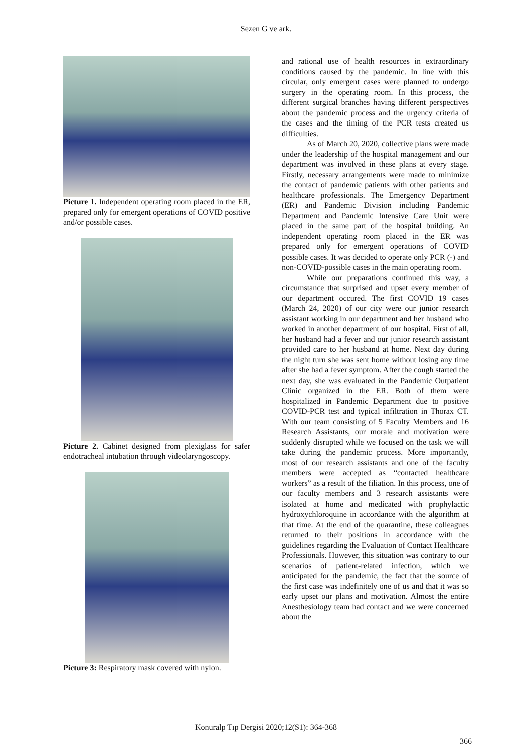Sezen G ve ark.
Picture 1. Independent operating room placed in the ER, prepared only for emergent operations of COVID positive and/or possible cases.
Picture 2. Cabinet designed from plexiglass for safer endotracheal intubation through videolaryngoscopy.
Picture 3: Respiratory mask covered with nylon.
and rational use of health resources in extraordinary conditions caused by the pandemic. In line with this circular, only emergent cases were planned to undergo surgery in the operating room. In this process, the different surgical branches having different perspectives about the pandemic process and the urgency criteria of the cases and the timing of the PCR tests created us difficulties.
As of March 20, 2020, collective plans were made under the leadership of the hospital management and our department was involved in these plans at every stage. Firstly, necessary arrangements were made to minimize the contact of pandemic patients with other patients and healthcare professionals. The Emergency Department (ER) and Pandemic Division including Pandemic Department and Pandemic Intensive Care Unit were placed in the same part of the hospital building. An independent operating room placed in the ER was prepared only for emergent operations of COVID possible cases. It was decided to operate only PCR (-) and non-COVID-possible cases in the main operating room.
While our preparations continued this way, a circumstance that surprised and upset every member of our department occured. The first COVID 19 cases (March 24, 2020) of our city were our junior research assistant working in our department and her husband who worked in another department of our hospital. First of all, her husband had a fever and our junior research assistant provided care to her husband at home. Next day during the night turn she was sent home without losing any time after she had a fever symptom. After the cough started the next day, she was evaluated in the Pandemic Outpatient Clinic organized in the ER. Both of them were hospitalized in Pandemic Department due to positive COVID-PCR test and typical infiltration in Thorax CT. With our team consisting of 5 Faculty Members and 16 Research Assistants, our morale and motivation were suddenly disrupted while we focused on the task we will take during the pandemic process. More importantly, most of our research assistants and one of the faculty members were accepted as “contacted healthcare workers” as a result of the filiation. In this process, one of our faculty members and 3 research assistants were isolated at home and medicated with prophylactic hydroxychloroquine in accordance with the algorithm at that time. At the end of the quarantine, these colleagues returned to their positions in accordance with the guidelines regarding the Evaluation of Contact Healthcare Professionals. However, this situation was contrary to our scenarios of patient-related infection, which we anticipated for the pandemic, the fact that the source of the first case was indefinitely one of us and that it was so early upset our plans and motivation. Almost the entire Anesthesiology team had contact and we were concerned about the
Konuralp Tıp Dergisi 2020;12(S1): 364-368
366